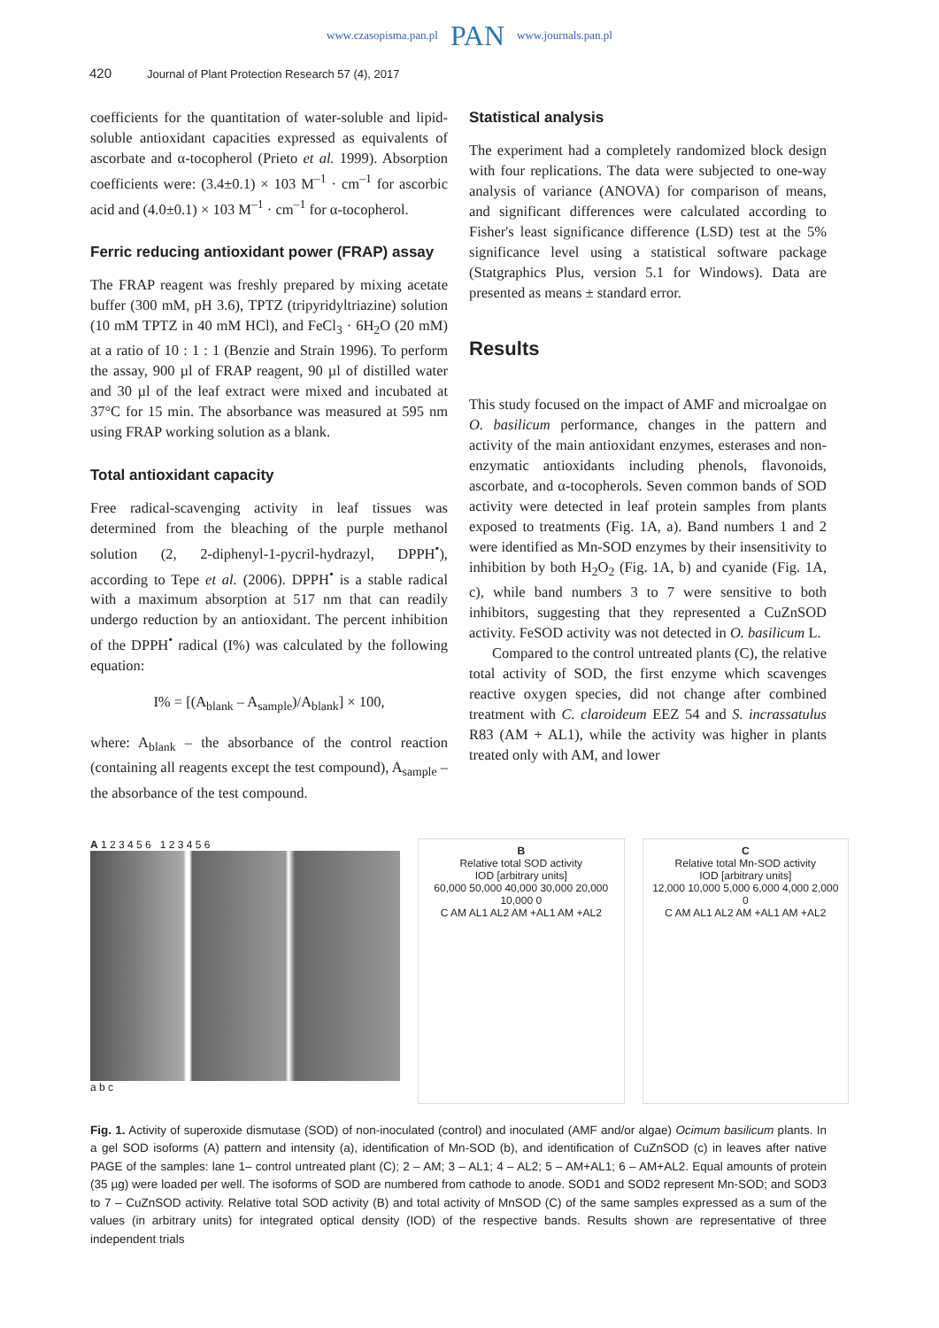www.czasopisma.pan.pl PAN www.journals.pan.pl
420 Journal of Plant Protection Research 57 (4), 2017
coefficients for the quantitation of water-soluble and lipid-soluble antioxidant capacities expressed as equivalents of ascorbate and α-tocopherol (Prieto et al. 1999). Absorption coefficients were: (3.4±0.1) × 103 M<sup>–1</sup> · cm<sup>–1</sup> for ascorbic acid and (4.0±0.1) × 103 M<sup>–1</sup> · cm<sup>–1</sup> for α-tocopherol.
Ferric reducing antioxidant power (FRAP) assay
The FRAP reagent was freshly prepared by mixing acetate buffer (300 mM, pH 3.6), TPTZ (tripyridyltriazine) solution (10 mM TPTZ in 40 mM HCl), and FeCl<sub>3</sub> · 6H<sub>2</sub>O (20 mM) at a ratio of 10 : 1 : 1 (Benzie and Strain 1996). To perform the assay, 900 µl of FRAP reagent, 90 µl of distilled water and 30 µl of the leaf extract were mixed and incubated at 37°C for 15 min. The absorbance was measured at 595 nm using FRAP working solution as a blank.
Total antioxidant capacity
Free radical-scavenging activity in leaf tissues was determined from the bleaching of the purple methanol solution (2, 2-diphenyl-1-pycril-hydrazyl, DPPH<sup>•</sup>), according to Tepe et al. (2006). DPPH<sup>•</sup> is a stable radical with a maximum absorption at 517 nm that can readily undergo reduction by an antioxidant. The percent inhibition of the DPPH<sup>•</sup> radical (I%) was calculated by the following equation:
I% = [(A<sub>blank</sub> – A<sub>sample</sub>)/A<sub>blank</sub>] × 100,
where: A<sub>blank</sub> – the absorbance of the control reaction (containing all reagents except the test compound), A<sub>sample</sub> – the absorbance of the test compound.
Statistical analysis
The experiment had a completely randomized block design with four replications. The data were subjected to one-way analysis of variance (ANOVA) for comparison of means, and significant differences were calculated according to Fisher's least significance difference (LSD) test at the 5% significance level using a statistical software package (Statgraphics Plus, version 5.1 for Windows). Data are presented as means ± standard error.
Results
This study focused on the impact of AMF and microalgae on O. basilicum performance, changes in the pattern and activity of the main antioxidant enzymes, esterases and non-enzymatic antioxidants including phenols, flavonoids, ascorbate, and α-tocopherols. Seven common bands of SOD activity were detected in leaf protein samples from plants exposed to treatments (Fig. 1A, a). Band numbers 1 and 2 were identified as Mn-SOD enzymes by their insensitivity to inhibition by both H<sub>2</sub>O<sub>2</sub> (Fig. 1A, b) and cyanide (Fig. 1A, c), while band numbers 3 to 7 were sensitive to both inhibitors, suggesting that they represented a CuZnSOD activity. FeSOD activity was not detected in O. basilicum L.
Compared to the control untreated plants (C), the relative total activity of SOD, the first enzyme which scavenges reactive oxygen species, did not change after combined treatment with C. claroideum EEZ 54 and S. incrassatulus R83 (AM + AL1), while the activity was higher in plants treated only with AM, and lower
A 1 2 3 4 5 6 1 2 3 4 5 6
a b c
B
Relative total SOD activity
IOD [arbitrary units]
60,000 50,000 40,000 30,000 20,000 10,000 0
C AM AL1 AL2 AM +AL1 AM +AL2
C
Relative total Mn-SOD activity
IOD [arbitrary units]
12,000 10,000 5,000 6,000 4,000 2,000 0
C AM AL1 AL2 AM +AL1 AM +AL2
Fig. 1. Activity of superoxide dismutase (SOD) of non-inoculated (control) and inoculated (AMF and/or algae) Ocimum basilicum plants. In a gel SOD isoforms (A) pattern and intensity (a), identification of Mn-SOD (b), and identification of CuZnSOD (c) in leaves after native PAGE of the samples: lane 1– control untreated plant (C); 2 – AM; 3 – AL1; 4 – AL2; 5 – AM+AL1; 6 – AM+AL2. Equal amounts of protein (35 µg) were loaded per well. The isoforms of SOD are numbered from cathode to anode. SOD1 and SOD2 represent Mn-SOD; and SOD3 to 7 – CuZnSOD activity. Relative total SOD activity (B) and total activity of MnSOD (C) of the same samples expressed as a sum of the values (in arbitrary units) for integrated optical density (IOD) of the respective bands. Results shown are representative of three independent trials